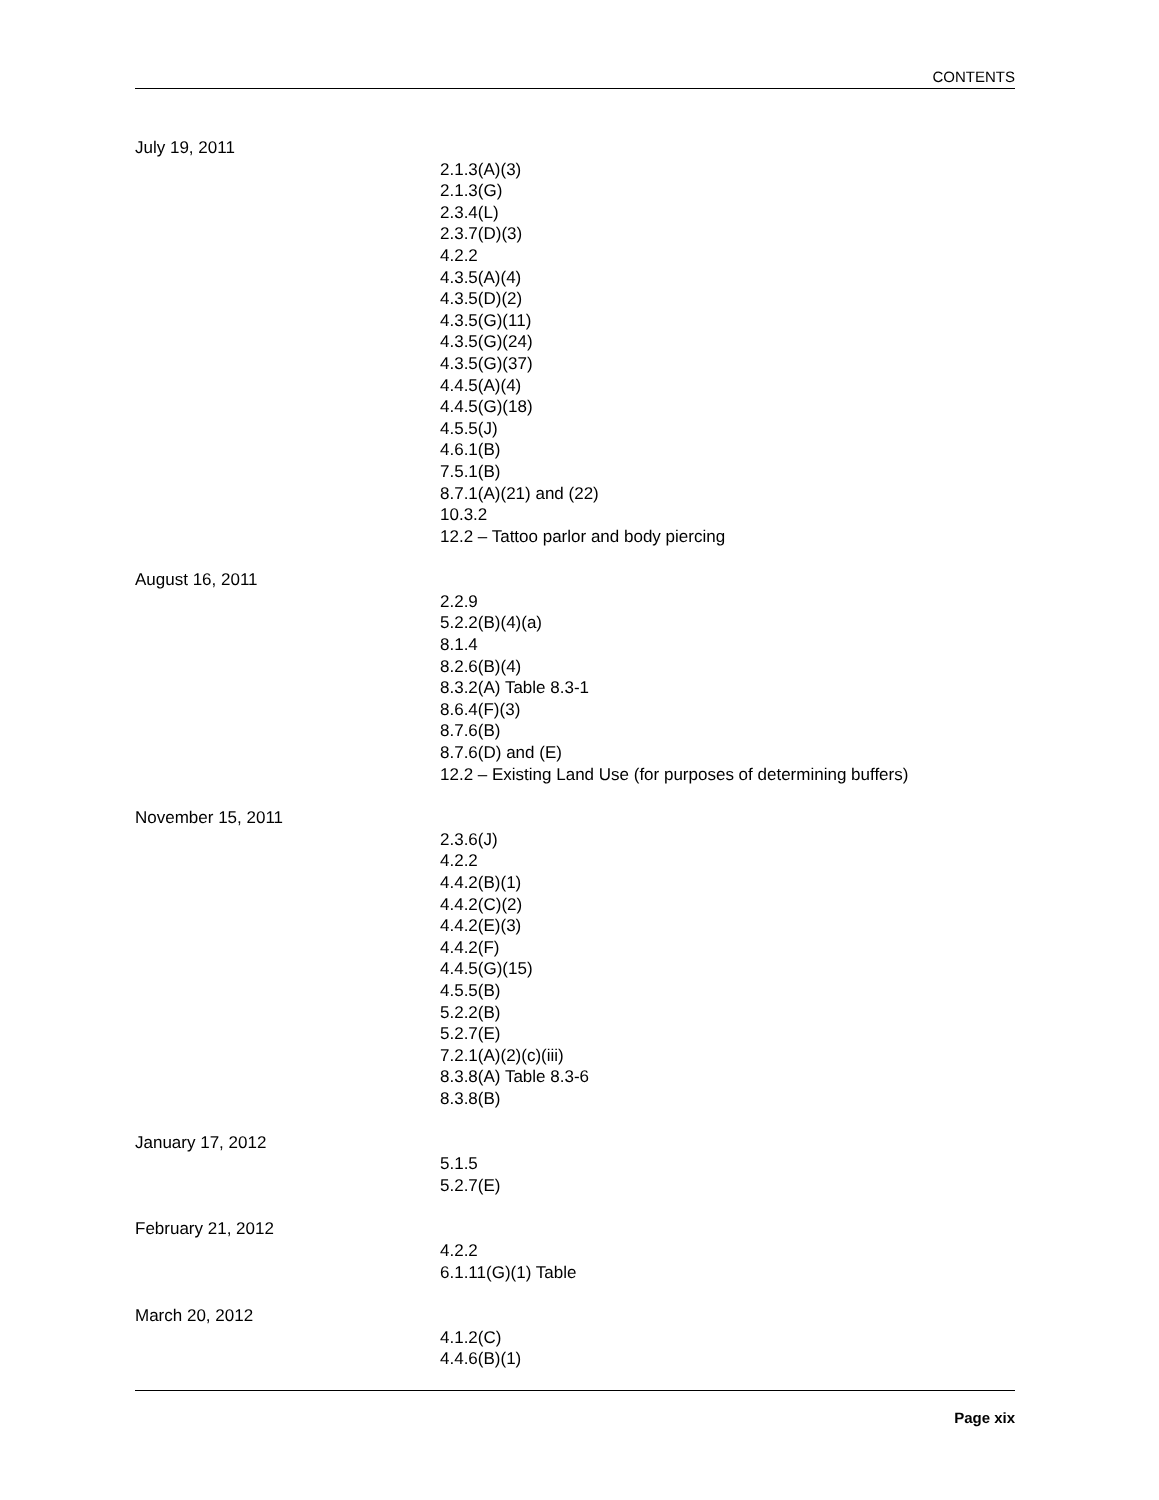CONTENTS
July 19, 2011
2.1.3(A)(3)
2.1.3(G)
2.3.4(L)
2.3.7(D)(3)
4.2.2
4.3.5(A)(4)
4.3.5(D)(2)
4.3.5(G)(11)
4.3.5(G)(24)
4.3.5(G)(37)
4.4.5(A)(4)
4.4.5(G)(18)
4.5.5(J)
4.6.1(B)
7.5.1(B)
8.7.1(A)(21) and (22)
10.3.2
12.2 – Tattoo parlor and body piercing
August 16, 2011
2.2.9
5.2.2(B)(4)(a)
8.1.4
8.2.6(B)(4)
8.3.2(A) Table 8.3-1
8.6.4(F)(3)
8.7.6(B)
8.7.6(D) and (E)
12.2 – Existing Land Use (for purposes of determining buffers)
November 15, 2011
2.3.6(J)
4.2.2
4.4.2(B)(1)
4.4.2(C)(2)
4.4.2(E)(3)
4.4.2(F)
4.4.5(G)(15)
4.5.5(B)
5.2.2(B)
5.2.7(E)
7.2.1(A)(2)(c)(iii)
8.3.8(A) Table 8.3-6
8.3.8(B)
January 17, 2012
5.1.5
5.2.7(E)
February 21, 2012
4.2.2
6.1.11(G)(1) Table
March 20, 2012
4.1.2(C)
4.4.6(B)(1)
Page xix